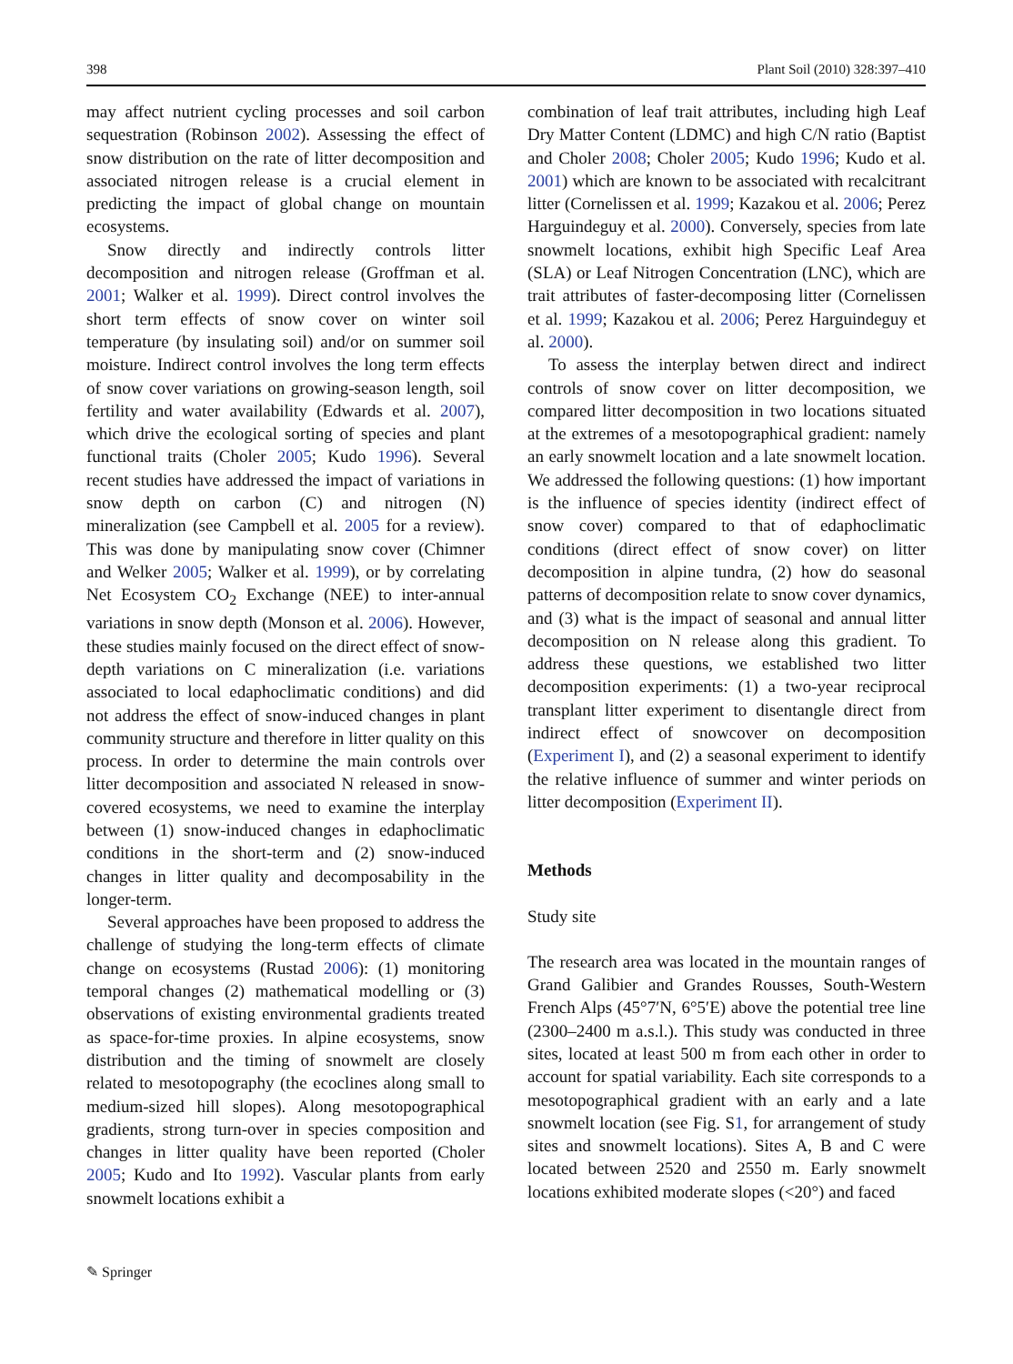398 Plant Soil (2010) 328:397–410
may affect nutrient cycling processes and soil carbon sequestration (Robinson 2002). Assessing the effect of snow distribution on the rate of litter decomposition and associated nitrogen release is a crucial element in predicting the impact of global change on mountain ecosystems.
Snow directly and indirectly controls litter decomposition and nitrogen release (Groffman et al. 2001; Walker et al. 1999). Direct control involves the short term effects of snow cover on winter soil temperature (by insulating soil) and/or on summer soil moisture. Indirect control involves the long term effects of snow cover variations on growing-season length, soil fertility and water availability (Edwards et al. 2007), which drive the ecological sorting of species and plant functional traits (Choler 2005; Kudo 1996). Several recent studies have addressed the impact of variations in snow depth on carbon (C) and nitrogen (N) mineralization (see Campbell et al. 2005 for a review). This was done by manipulating snow cover (Chimner and Welker 2005; Walker et al. 1999), or by correlating Net Ecosystem CO<sub>2</sub> Exchange (NEE) to inter-annual variations in snow depth (Monson et al. 2006). However, these studies mainly focused on the direct effect of snow-depth variations on C mineralization (i.e. variations associated to local edaphoclimatic conditions) and did not address the effect of snow-induced changes in plant community structure and therefore in litter quality on this process. In order to determine the main controls over litter decomposition and associated N released in snow-covered ecosystems, we need to examine the interplay between (1) snow-induced changes in edaphoclimatic conditions in the short-term and (2) snow-induced changes in litter quality and decomposability in the longer-term.
Several approaches have been proposed to address the challenge of studying the long-term effects of climate change on ecosystems (Rustad 2006): (1) monitoring temporal changes (2) mathematical modelling or (3) observations of existing environmental gradients treated as space-for-time proxies. In alpine ecosystems, snow distribution and the timing of snowmelt are closely related to mesotopography (the ecoclines along small to medium-sized hill slopes). Along mesotopographical gradients, strong turn-over in species composition and changes in litter quality have been reported (Choler 2005; Kudo and Ito 1992). Vascular plants from early snowmelt locations exhibit a
combination of leaf trait attributes, including high Leaf Dry Matter Content (LDMC) and high C/N ratio (Baptist and Choler 2008; Choler 2005; Kudo 1996; Kudo et al. 2001) which are known to be associated with recalcitrant litter (Cornelissen et al. 1999; Kazakou et al. 2006; Perez Harguindeguy et al. 2000). Conversely, species from late snowmelt locations, exhibit high Specific Leaf Area (SLA) or Leaf Nitrogen Concentration (LNC), which are trait attributes of faster-decomposing litter (Cornelissen et al. 1999; Kazakou et al. 2006; Perez Harguindeguy et al. 2000).
To assess the interplay betwen direct and indirect controls of snow cover on litter decomposition, we compared litter decomposition in two locations situated at the extremes of a mesotopographical gradient: namely an early snowmelt location and a late snowmelt location. We addressed the following questions: (1) how important is the influence of species identity (indirect effect of snow cover) compared to that of edaphoclimatic conditions (direct effect of snow cover) on litter decomposition in alpine tundra, (2) how do seasonal patterns of decomposition relate to snow cover dynamics, and (3) what is the impact of seasonal and annual litter decomposition on N release along this gradient. To address these questions, we established two litter decomposition experiments: (1) a two-year reciprocal transplant litter experiment to disentangle direct from indirect effect of snowcover on decomposition (Experiment I), and (2) a seasonal experiment to identify the relative influence of summer and winter periods on litter decomposition (Experiment II).
Methods
Study site
The research area was located in the mountain ranges of Grand Galibier and Grandes Rousses, South-Western French Alps (45°7′N, 6°5′E) above the potential tree line (2300–2400 m a.s.l.). This study was conducted in three sites, located at least 500 m from each other in order to account for spatial variability. Each site corresponds to a mesotopographical gradient with an early and a late snowmelt location (see Fig. S1, for arrangement of study sites and snowmelt locations). Sites A, B and C were located between 2520 and 2550 m. Early snowmelt locations exhibited moderate slopes (<20°) and faced
✎ Springer